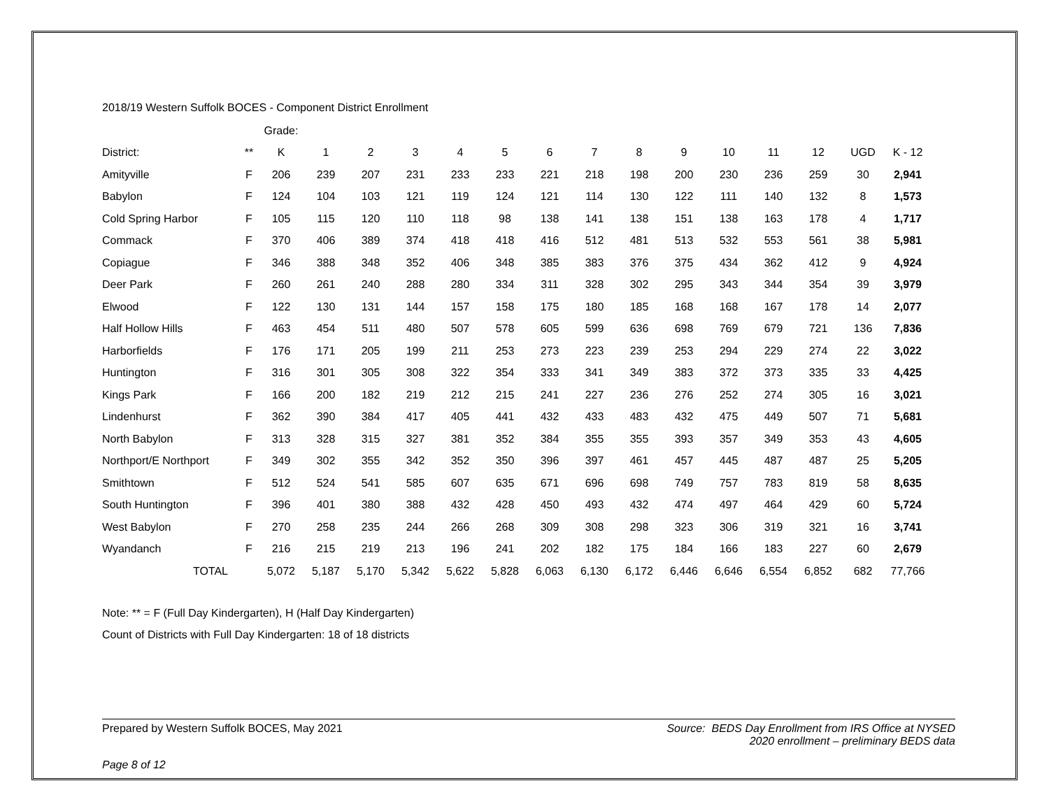2018/19 Western Suffolk BOCES - Component District Enrollment
| | | Grade: | | | | | | | | | | | | | | |
| --- | --- | --- | --- | --- | --- | --- | --- | --- | --- | --- | --- | --- | --- | --- | --- | --- |
| District: | ** | K | 1 | 2 | 3 | 4 | 5 | 6 | 7 | 8 | 9 | 10 | 11 | 12 | UGD | K - 12 |
| Amityville | F | 206 | 239 | 207 | 231 | 233 | 233 | 221 | 218 | 198 | 200 | 230 | 236 | 259 | 30 | 2,941 |
| Babylon | F | 124 | 104 | 103 | 121 | 119 | 124 | 121 | 114 | 130 | 122 | 111 | 140 | 132 | 8 | 1,573 |
| Cold Spring Harbor | F | 105 | 115 | 120 | 110 | 118 | 98 | 138 | 141 | 138 | 151 | 138 | 163 | 178 | 4 | 1,717 |
| Commack | F | 370 | 406 | 389 | 374 | 418 | 418 | 416 | 512 | 481 | 513 | 532 | 553 | 561 | 38 | 5,981 |
| Copiague | F | 346 | 388 | 348 | 352 | 406 | 348 | 385 | 383 | 376 | 375 | 434 | 362 | 412 | 9 | 4,924 |
| Deer Park | F | 260 | 261 | 240 | 288 | 280 | 334 | 311 | 328 | 302 | 295 | 343 | 344 | 354 | 39 | 3,979 |
| Elwood | F | 122 | 130 | 131 | 144 | 157 | 158 | 175 | 180 | 185 | 168 | 168 | 167 | 178 | 14 | 2,077 |
| Half Hollow Hills | F | 463 | 454 | 511 | 480 | 507 | 578 | 605 | 599 | 636 | 698 | 769 | 679 | 721 | 136 | 7,836 |
| Harborfields | F | 176 | 171 | 205 | 199 | 211 | 253 | 273 | 223 | 239 | 253 | 294 | 229 | 274 | 22 | 3,022 |
| Huntington | F | 316 | 301 | 305 | 308 | 322 | 354 | 333 | 341 | 349 | 383 | 372 | 373 | 335 | 33 | 4,425 |
| Kings Park | F | 166 | 200 | 182 | 219 | 212 | 215 | 241 | 227 | 236 | 276 | 252 | 274 | 305 | 16 | 3,021 |
| Lindenhurst | F | 362 | 390 | 384 | 417 | 405 | 441 | 432 | 433 | 483 | 432 | 475 | 449 | 507 | 71 | 5,681 |
| North Babylon | F | 313 | 328 | 315 | 327 | 381 | 352 | 384 | 355 | 355 | 393 | 357 | 349 | 353 | 43 | 4,605 |
| Northport/E Northport | F | 349 | 302 | 355 | 342 | 352 | 350 | 396 | 397 | 461 | 457 | 445 | 487 | 487 | 25 | 5,205 |
| Smithtown | F | 512 | 524 | 541 | 585 | 607 | 635 | 671 | 696 | 698 | 749 | 757 | 783 | 819 | 58 | 8,635 |
| South Huntington | F | 396 | 401 | 380 | 388 | 432 | 428 | 450 | 493 | 432 | 474 | 497 | 464 | 429 | 60 | 5,724 |
| West Babylon | F | 270 | 258 | 235 | 244 | 266 | 268 | 309 | 308 | 298 | 323 | 306 | 319 | 321 | 16 | 3,741 |
| Wyandanch | F | 216 | 215 | 219 | 213 | 196 | 241 | 202 | 182 | 175 | 184 | 166 | 183 | 227 | 60 | 2,679 |
| TOTAL | | 5,072 | 5,187 | 5,170 | 5,342 | 5,622 | 5,828 | 6,063 | 6,130 | 6,172 | 6,446 | 6,646 | 6,554 | 6,852 | 682 | 77,766 |
Note: ** = F (Full Day Kindergarten), H (Half Day Kindergarten)
Count of Districts with Full Day Kindergarten: 18 of 18 districts
Prepared by Western Suffolk BOCES, May 2021
Source: BEDS Day Enrollment from IRS Office at NYSED
2020 enrollment – preliminary BEDS data
Page 8 of 12